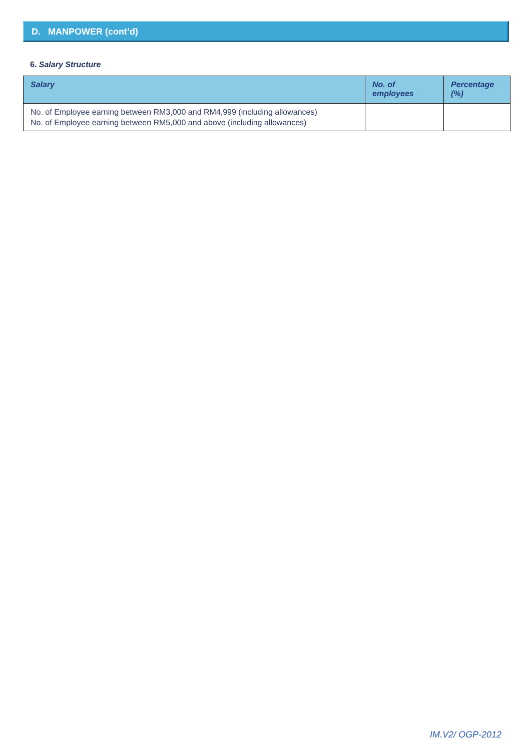D. MANPOWER (cont’d)
6. Salary Structure
| Salary | No. of employees | Percentage (%) |
| --- | --- | --- |
| No. of Employee earning between RM3,000 and RM4,999 (including allowances) No. of Employee earning between RM5,000 and above (including allowances) | | |
IM.V2/ OGP-2012